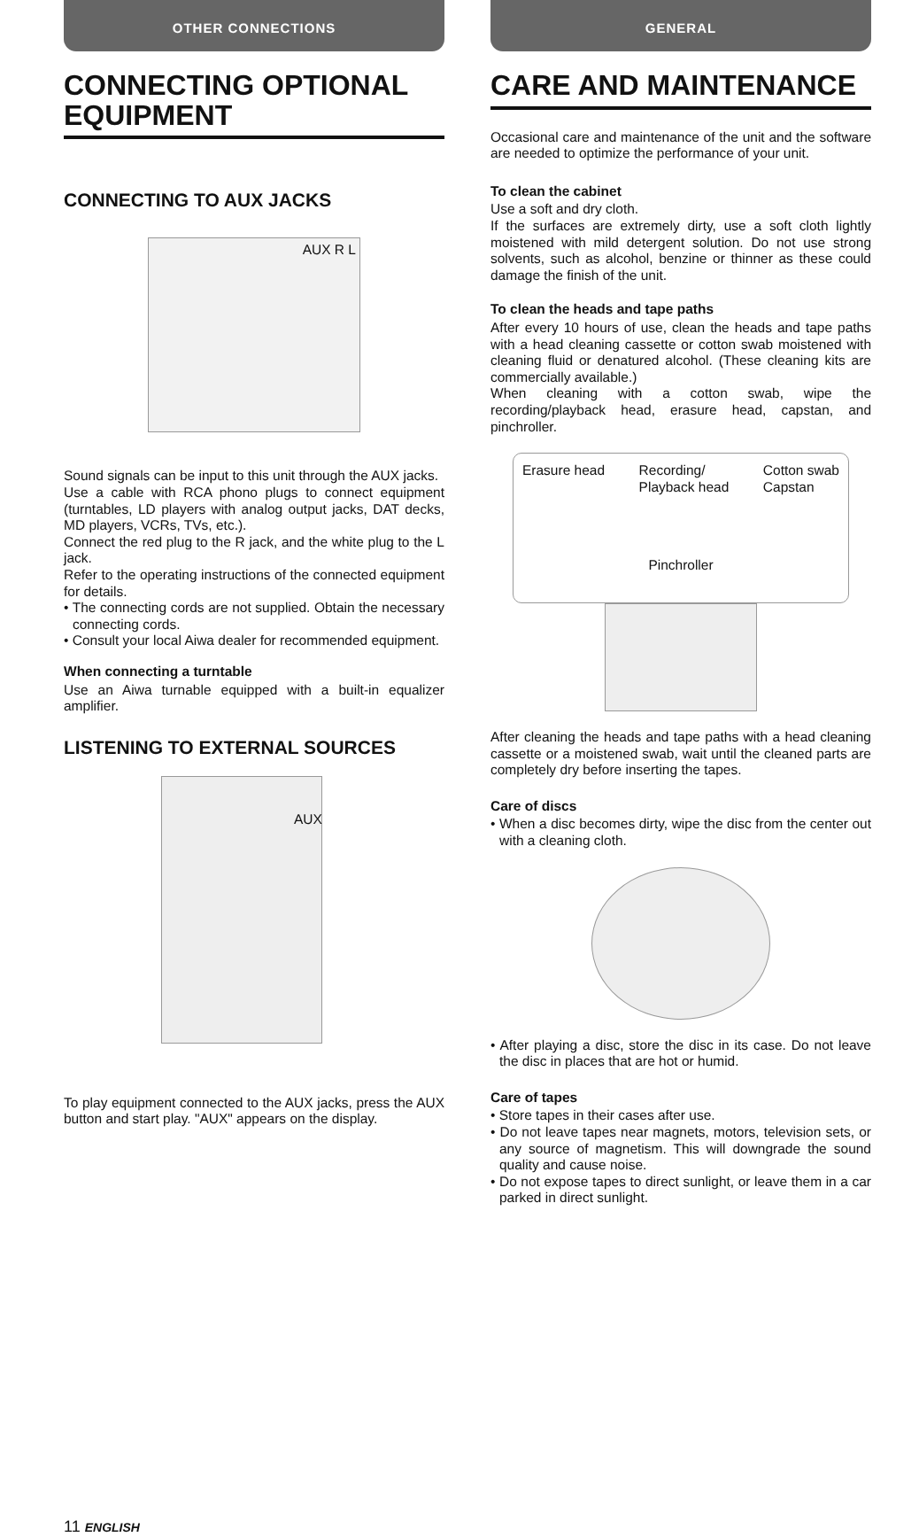OTHER CONNECTIONS
CONNECTING OPTIONAL EQUIPMENT
CONNECTING TO AUX JACKS
AUX R L
Sound signals can be input to this unit through the AUX jacks.
Use a cable with RCA phono plugs to connect equipment (turntables, LD players with analog output jacks, DAT decks, MD players, VCRs, TVs, etc.).
Connect the red plug to the R jack, and the white plug to the L jack.
Refer to the operating instructions of the connected equipment for details.
• The connecting cords are not supplied. Obtain the necessary connecting cords.
• Consult your local Aiwa dealer for recommended equipment.
When connecting a turntable
Use an Aiwa turnable equipped with a built-in equalizer amplifier.
LISTENING TO EXTERNAL SOURCES
AUX
To play equipment connected to the AUX jacks, press the AUX button and start play. "AUX" appears on the display.
11 ENGLISH
GENERAL
CARE AND MAINTENANCE
Occasional care and maintenance of the unit and the software are needed to optimize the performance of your unit.
To clean the cabinet
Use a soft and dry cloth.
If the surfaces are extremely dirty, use a soft cloth lightly moistened with mild detergent solution. Do not use strong solvents, such as alcohol, benzine or thinner as these could damage the finish of the unit.
To clean the heads and tape paths
After every 10 hours of use, clean the heads and tape paths with a head cleaning cassette or cotton swab moistened with cleaning fluid or denatured alcohol. (These cleaning kits are commercially available.)
When cleaning with a cotton swab, wipe the recording/playback head, erasure head, capstan, and pinchroller.
Erasure head Recording/
Playback head Cotton swab
Capstan
Pinchroller
After cleaning the heads and tape paths with a head cleaning cassette or a moistened swab, wait until the cleaned parts are completely dry before inserting the tapes.
Care of discs
• When a disc becomes dirty, wipe the disc from the center out with a cleaning cloth.
• After playing a disc, store the disc in its case. Do not leave the disc in places that are hot or humid.
Care of tapes
• Store tapes in their cases after use.
• Do not leave tapes near magnets, motors, television sets, or any source of magnetism. This will downgrade the sound quality and cause noise.
• Do not expose tapes to direct sunlight, or leave them in a car parked in direct sunlight.